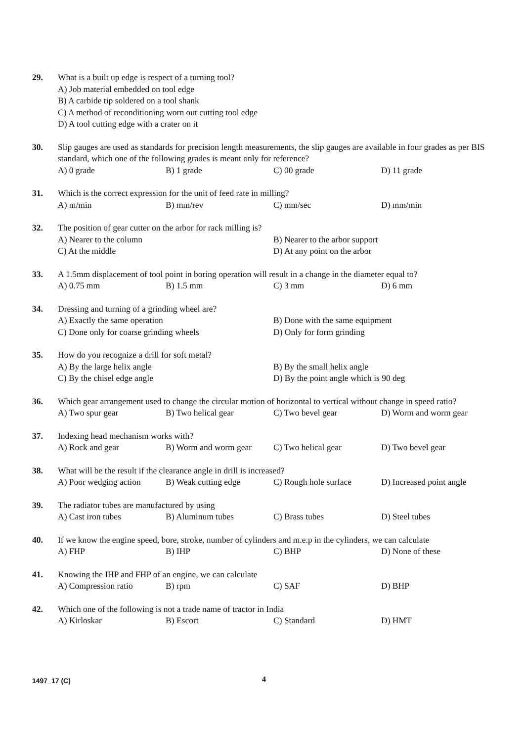29. What is a built up edge is respect of a turning tool?
A) Job material embedded on tool edge
B) A carbide tip soldered on a tool shank
C) A method of reconditioning worn out cutting tool edge
D) A tool cutting edge with a crater on it
30. Slip gauges are used as standards for precision length measurements, the slip gauges are available in four grades as per BIS standard, which one of the following grades is meant only for reference?
A) 0 grade B) 1 grade C) 00 grade D) 11 grade
31. Which is the correct expression for the unit of feed rate in milling?
A) m/min B) mm/rev C) mm/sec D) mm/min
32. The position of gear cutter on the arbor for rack milling is?
A) Nearer to the column B) Nearer to the arbor support C) At the middle D) At any point on the arbor
33. A 1.5mm displacement of tool point in boring operation will result in a change in the diameter equal to?
A) 0.75 mm B) 1.5 mm C) 3 mm D) 6 mm
34. Dressing and turning of a grinding wheel are?
A) Exactly the same operation B) Done with the same equipment C) Done only for coarse grinding wheels D) Only for form grinding
35. How do you recognize a drill for soft metal?
A) By the large helix angle B) By the small helix angle C) By the chisel edge angle D) By the point angle which is 90 deg
36. Which gear arrangement used to change the circular motion of horizontal to vertical without change in speed ratio?
A) Two spur gear B) Two helical gear C) Two bevel gear D) Worm and worm gear
37. Indexing head mechanism works with?
A) Rock and gear B) Worm and worm gear C) Two helical gear D) Two bevel gear
38. What will be the result if the clearance angle in drill is increased?
A) Poor wedging action B) Weak cutting edge C) Rough hole surface D) Increased point angle
39. The radiator tubes are manufactured by using
A) Cast iron tubes B) Aluminum tubes C) Brass tubes D) Steel tubes
40. If we know the engine speed, bore, stroke, number of cylinders and m.e.p in the cylinders, we can calculate
A) FHP B) IHP C) BHP D) None of these
41. Knowing the IHP and FHP of an engine, we can calculate
A) Compression ratio B) rpm C) SAF D) BHP
42. Which one of the following is not a trade name of tractor in India
A) Kirloskar B) Escort C) Standard D) HMT
1497_17 (C) 4